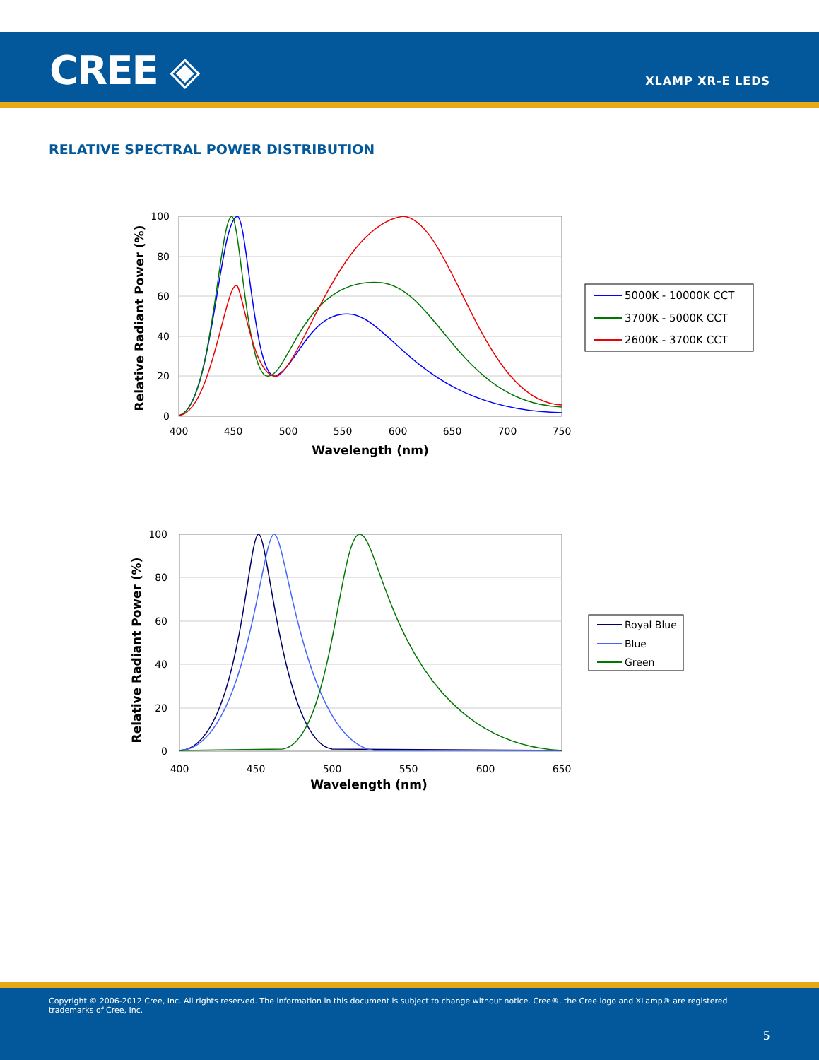CREE ◈ XLAMP XR-E LEDS
RELATIVE SPECTRAL POWER DISTRIBUTION
100
80
60
40
20
0
400
450
500
550
600
650
700
750
Wavelength (nm)
Relative Radiant Power (%)
5000K - 10000K CCT
3700K - 5000K CCT
2600K - 3700K CCT
100
80
60
40
20
0
400
450
500
550
600
650
Wavelength (nm)
Relative Radiant Power (%)
Royal Blue
Blue
Green
Copyright © 2006-2012 Cree, Inc. All rights reserved. The information in this document is subject to change without notice. Cree®, the Cree logo and XLamp® are registered trademarks of Cree, Inc.
5